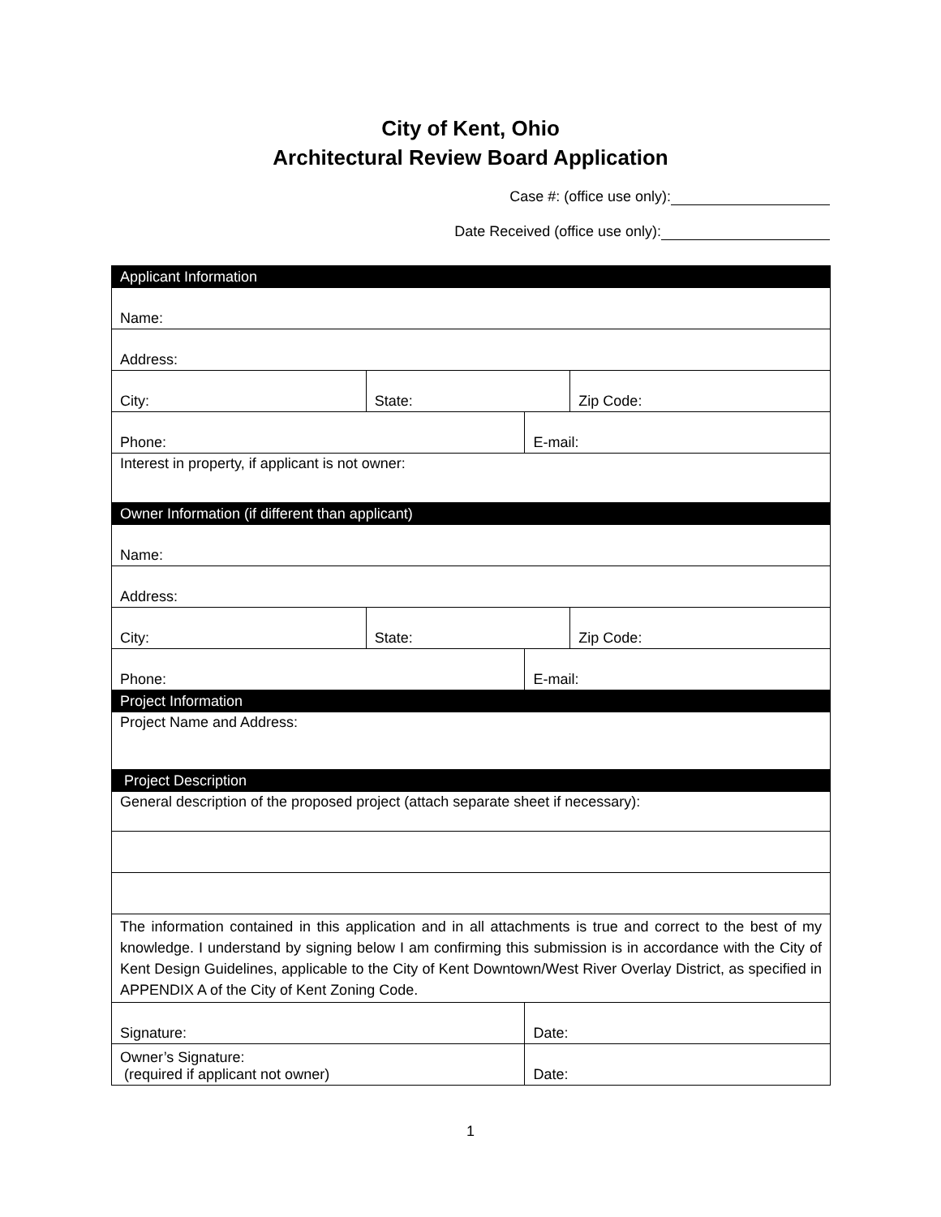City of Kent, Ohio
Architectural Review Board Application
Case #: (office use only):
Date Received (office use only):
| Applicant Information | | | |
| Name: | | | |
| Address: | | | |
| City: | State: | | Zip Code: |
| Phone: | | E-mail: | |
| Interest in property, if applicant is not owner: | | | |
| Owner Information (if different than applicant) | | | |
| Name: | | | |
| Address: | | | |
| City: | State: | | Zip Code: |
| Phone: | | E-mail: | |
| Project Information | | | |
| Project Name and Address: | | | |
| Project Description | | | |
| General description of the proposed project (attach separate sheet if necessary): | | | |
| The information contained in this application and in all attachments is true and correct to the best of my knowledge. I understand by signing below I am confirming this submission is in accordance with the City of Kent Design Guidelines, applicable to the City of Kent Downtown/West River Overlay District, as specified in APPENDIX A of the City of Kent Zoning Code. | | | |
| Signature: | | Date: | |
| Owner’s Signature: (required if applicant not owner) | | Date: | |
1